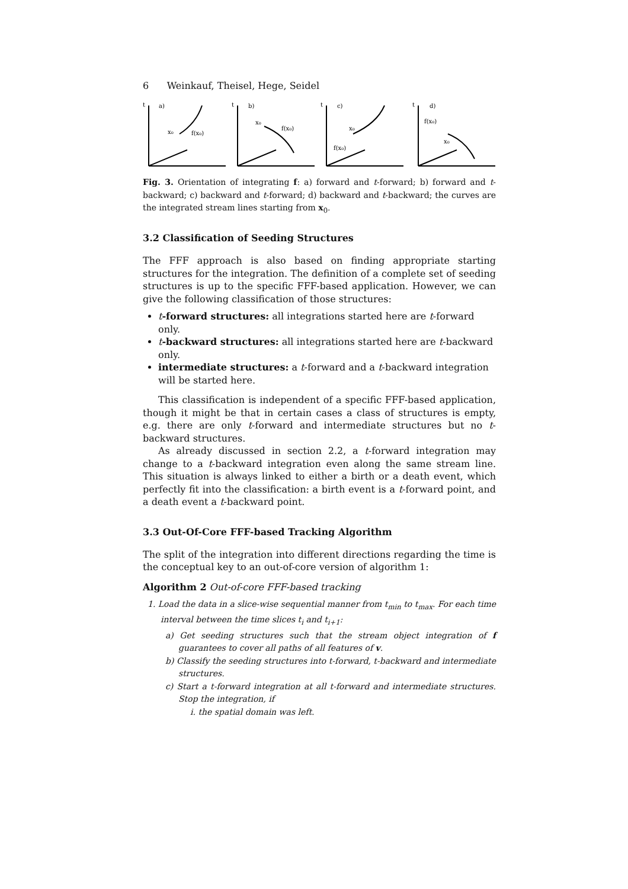6 Weinkauf, Theisel, Hege, Seidel
t
a)
x₀
f(x₀)
t
b)
x₀
f(x₀)
t
c)
x₀
f(x₀)
t
d)
f(x₀)
x₀
Fig. 3. Orientation of integrating f: a) forward and t-forward; b) forward and t-backward; c) backward and t-forward; d) backward and t-backward; the curves are the integrated stream lines starting from x<sub>0</sub>.
3.2 Classification of Seeding Structures
The FFF approach is also based on finding appropriate starting structures for the integration. The definition of a complete set of seeding structures is up to the specific FFF-based application. However, we can give the following classification of those structures:
t-forward structures: all integrations started here are t-forward only.
t-backward structures: all integrations started here are t-backward only.
intermediate structures: a t-forward and a t-backward integration will be started here.
This classification is independent of a specific FFF-based application, though it might be that in certain cases a class of structures is empty, e.g. there are only t-forward and intermediate structures but no t-backward structures.
As already discussed in section 2.2, a t-forward integration may change to a t-backward integration even along the same stream line. This situation is always linked to either a birth or a death event, which perfectly fit into the classification: a birth event is a t-forward point, and a death event a t-backward point.
3.3 Out-Of-Core FFF-based Tracking Algorithm
The split of the integration into different directions regarding the time is the conceptual key to an out-of-core version of algorithm 1:
Algorithm 2 Out-of-core FFF-based tracking
1. Load the data in a slice-wise sequential manner from t<sub>min</sub> to t<sub>max</sub>. For each time interval between the time slices t<sub>i</sub> and t<sub>i+1</sub>:
a) Get seeding structures such that the stream object integration of f guarantees to cover all paths of all features of v.
b) Classify the seeding structures into t-forward, t-backward and intermediate structures.
c) Start a t-forward integration at all t-forward and intermediate structures. Stop the integration, if
i. the spatial domain was left.